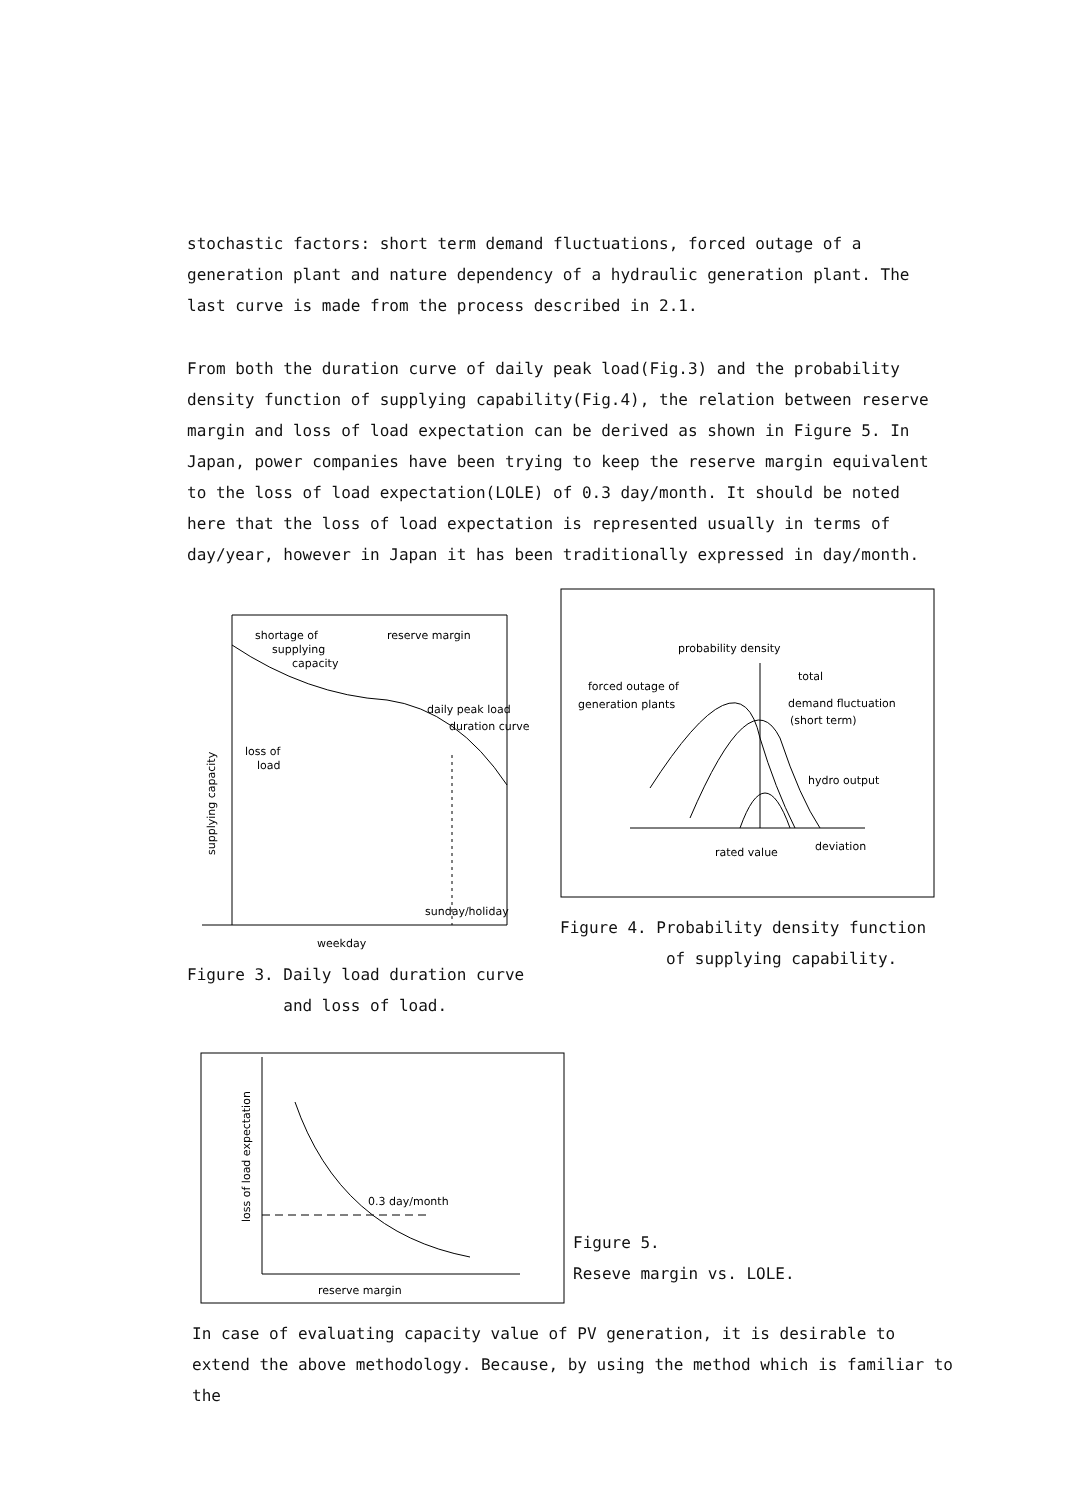stochastic factors: short term demand fluctuations, forced outage of a generation plant and nature dependency of a hydraulic generation plant. The last curve is made from the process described in 2.1.
From both the duration curve of daily peak load(Fig.3) and the probability density function of supplying capability(Fig.4), the relation between reserve margin and loss of load expectation can be derived as shown in Figure 5. In Japan, power companies have been trying to keep the reserve margin equivalent to the loss of load expectation(LOLE) of 0.3 day/month. It should be noted here that the loss of load expectation is represented usually in terms of day/year, however in Japan it has been traditionally expressed in day/month.
shortage of
reserve margin
supplying
capacity
daily peak load
duration curve
loss of
load
sunday/holiday
weekday
supplying capacity
Figure 3. Daily load duration curve
and loss of load.
probability density
total
forced outage of
generation plants
demand fluctuation
(short term)
hydro output
rated value
deviation
Figure 4. Probability density function
of supplying capability.
0.3 day/month
reserve margin
loss of load expectation
Figure 5.
Reseve margin vs. LOLE.
In case of evaluating capacity value of PV generation, it is desirable to extend the above methodology. Because, by using the method which is familiar to the